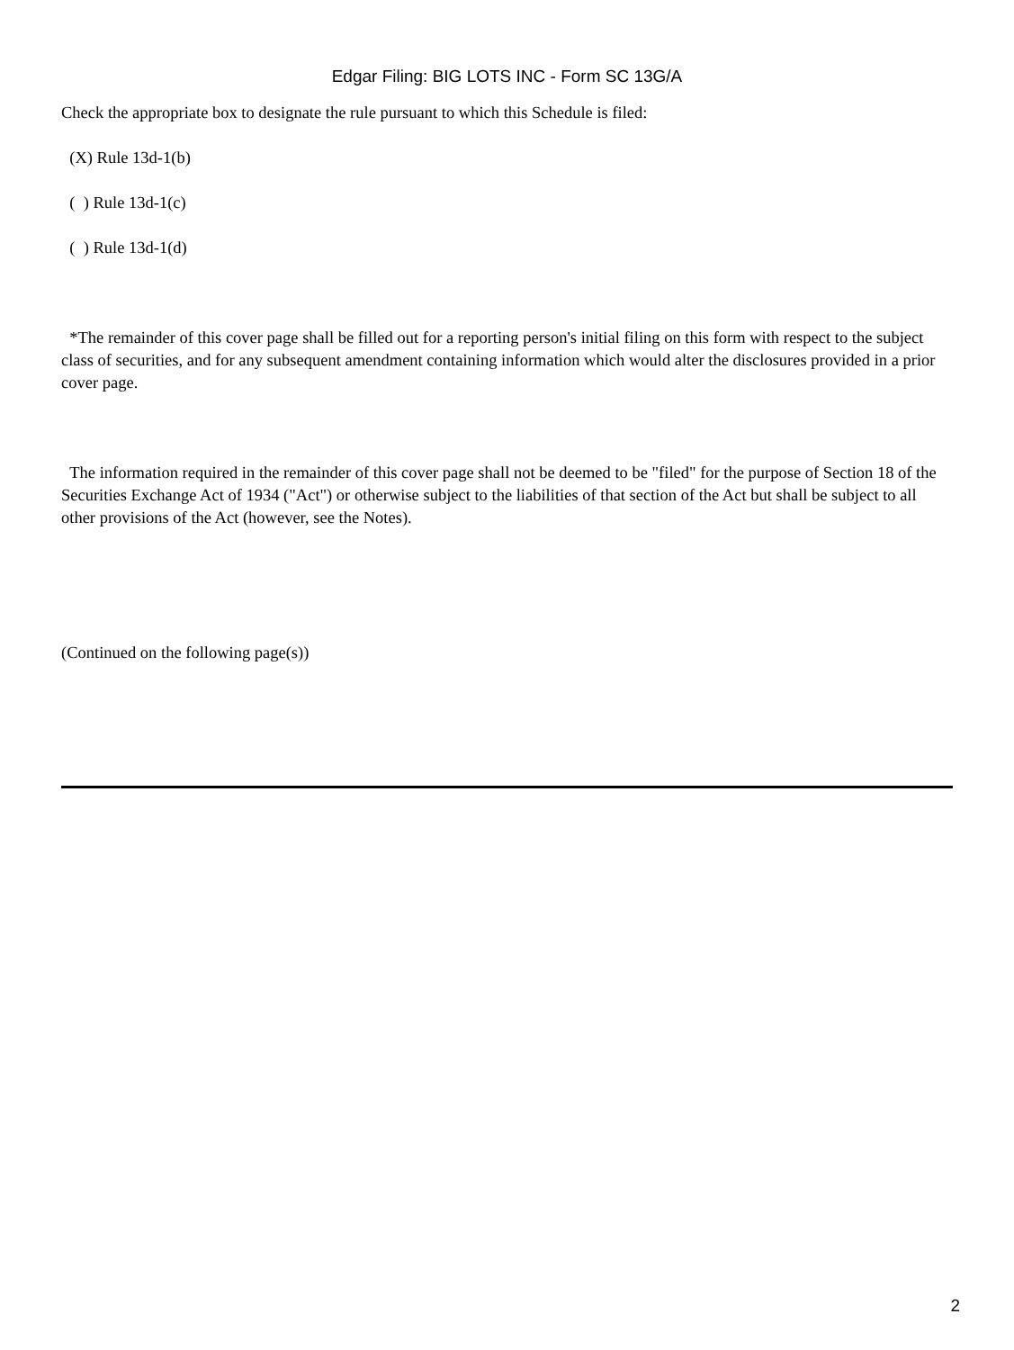Edgar Filing: BIG LOTS INC - Form SC 13G/A
Check the appropriate box to designate the rule pursuant to which this Schedule is filed:
(X) Rule 13d-1(b)
( ) Rule 13d-1(c)
( ) Rule 13d-1(d)
*The remainder of this cover page shall be filled out for a reporting person's initial filing on this form with respect to the subject class of securities, and for any subsequent amendment containing information which would alter the disclosures provided in a prior cover page.
The information required in the remainder of this cover page shall not be deemed to be "filed" for the purpose of Section 18 of the Securities Exchange Act of 1934 ("Act") or otherwise subject to the liabilities of that section of the Act but shall be subject to all other provisions of the Act (however, see the Notes).
(Continued on the following page(s))
2